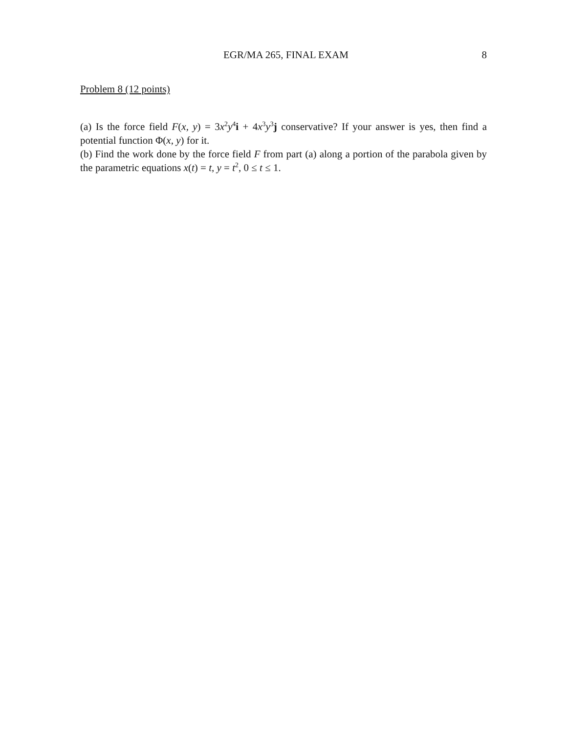EGR/MA 265, FINAL EXAM 8
Problem 8 (12 points)
(a) Is the force field F(x, y) = 3x<sup>2</sup>y<sup>4</sup>i + 4x<sup>3</sup>y<sup>3</sup>j conservative? If your answer is yes, then find a potential function Φ(x, y) for it.
(b) Find the work done by the force field F from part (a) along a portion of the parabola given by the parametric equations x(t) = t, y = t<sup>2</sup>, 0 ≤ t ≤ 1.